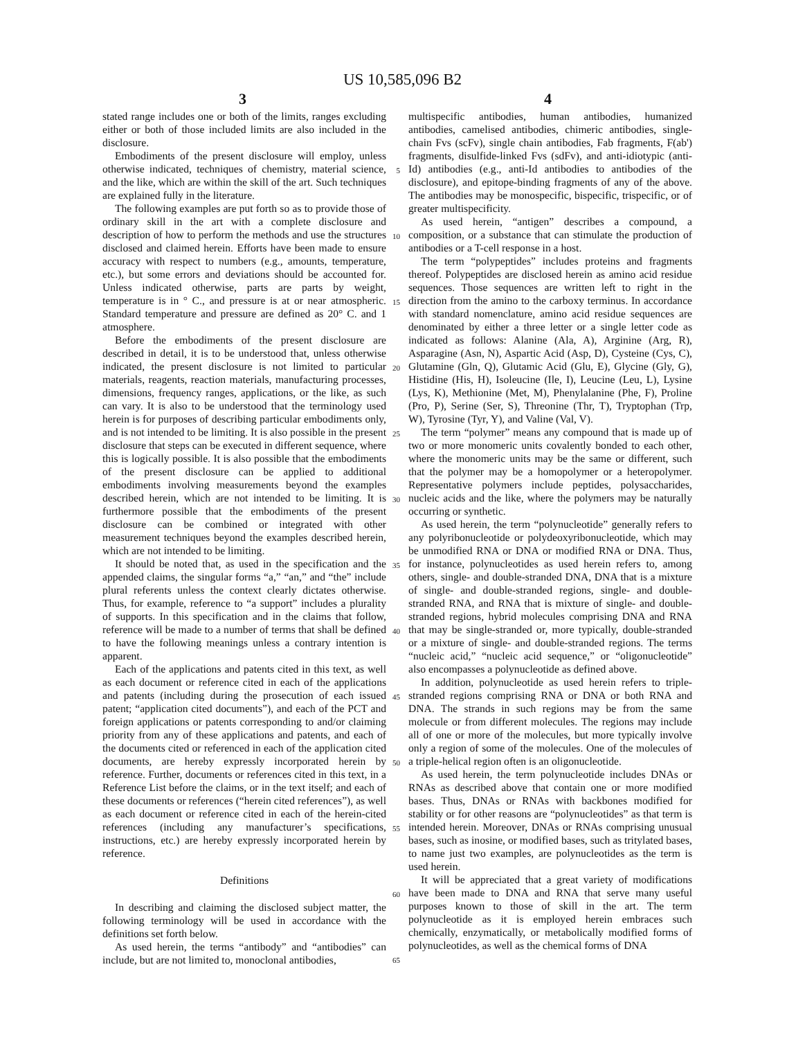US 10,585,096 B2
3 4
stated range includes one or both of the limits, ranges excluding either or both of those included limits are also included in the disclosure.
Embodiments of the present disclosure will employ, unless otherwise indicated, techniques of chemistry, material science, and the like, which are within the skill of the art. Such techniques are explained fully in the literature.
The following examples are put forth so as to provide those of ordinary skill in the art with a complete disclosure and description of how to perform the methods and use the structures disclosed and claimed herein. Efforts have been made to ensure accuracy with respect to numbers (e.g., amounts, temperature, etc.), but some errors and deviations should be accounted for. Unless indicated otherwise, parts are parts by weight, temperature is in ° C., and pressure is at or near atmospheric. Standard temperature and pressure are defined as 20° C. and 1 atmosphere.
Before the embodiments of the present disclosure are described in detail, it is to be understood that, unless otherwise indicated, the present disclosure is not limited to particular materials, reagents, reaction materials, manufacturing processes, dimensions, frequency ranges, applications, or the like, as such can vary. It is also to be understood that the terminology used herein is for purposes of describing particular embodiments only, and is not intended to be limiting. It is also possible in the present disclosure that steps can be executed in different sequence, where this is logically possible. It is also possible that the embodiments of the present disclosure can be applied to additional embodiments involving measurements beyond the examples described herein, which are not intended to be limiting. It is furthermore possible that the embodiments of the present disclosure can be combined or integrated with other measurement techniques beyond the examples described herein, which are not intended to be limiting.
It should be noted that, as used in the specification and the appended claims, the singular forms “a,” “an,” and “the” include plural referents unless the context clearly dictates otherwise. Thus, for example, reference to “a support” includes a plurality of supports. In this specification and in the claims that follow, reference will be made to a number of terms that shall be defined to have the following meanings unless a contrary intention is apparent.
Each of the applications and patents cited in this text, as well as each document or reference cited in each of the applications and patents (including during the prosecution of each issued patent; “application cited documents”), and each of the PCT and foreign applications or patents corresponding to and/or claiming priority from any of these applications and patents, and each of the documents cited or referenced in each of the application cited documents, are hereby expressly incorporated herein by reference. Further, documents or references cited in this text, in a Reference List before the claims, or in the text itself; and each of these documents or references (“herein cited references”), as well as each document or reference cited in each of the herein-cited references (including any manufacturer’s specifications, instructions, etc.) are hereby expressly incorporated herein by reference.
Definitions
In describing and claiming the disclosed subject matter, the following terminology will be used in accordance with the definitions set forth below.
As used herein, the terms “antibody” and “antibodies” can include, but are not limited to, monoclonal antibodies,
5
10
15
20
25
30
35
40
45
50
55
60
65
multispecific antibodies, human antibodies, humanized antibodies, camelised antibodies, chimeric antibodies, single-chain Fvs (scFv), single chain antibodies, Fab fragments, F(ab') fragments, disulfide-linked Fvs (sdFv), and anti-idiotypic (anti-Id) antibodies (e.g., anti-Id antibodies to antibodies of the disclosure), and epitope-binding fragments of any of the above. The antibodies may be monospecific, bispecific, trispecific, or of greater multispecificity.
As used herein, “antigen” describes a compound, a composition, or a substance that can stimulate the production of antibodies or a T-cell response in a host.
The term “polypeptides” includes proteins and fragments thereof. Polypeptides are disclosed herein as amino acid residue sequences. Those sequences are written left to right in the direction from the amino to the carboxy terminus. In accordance with standard nomenclature, amino acid residue sequences are denominated by either a three letter or a single letter code as indicated as follows: Alanine (Ala, A), Arginine (Arg, R), Asparagine (Asn, N), Aspartic Acid (Asp, D), Cysteine (Cys, C), Glutamine (Gln, Q), Glutamic Acid (Glu, E), Glycine (Gly, G), Histidine (His, H), Isoleucine (Ile, I), Leucine (Leu, L), Lysine (Lys, K), Methionine (Met, M), Phenylalanine (Phe, F), Proline (Pro, P), Serine (Ser, S), Threonine (Thr, T), Tryptophan (Trp, W), Tyrosine (Tyr, Y), and Valine (Val, V).
The term “polymer” means any compound that is made up of two or more monomeric units covalently bonded to each other, where the monomeric units may be the same or different, such that the polymer may be a homopolymer or a heteropolymer. Representative polymers include peptides, polysaccharides, nucleic acids and the like, where the polymers may be naturally occurring or synthetic.
As used herein, the term “polynucleotide” generally refers to any polyribonucleotide or polydeoxyribonucleotide, which may be unmodified RNA or DNA or modified RNA or DNA. Thus, for instance, polynucleotides as used herein refers to, among others, single- and double-stranded DNA, DNA that is a mixture of single- and double-stranded regions, single- and double-stranded RNA, and RNA that is mixture of single- and double-stranded regions, hybrid molecules comprising DNA and RNA that may be single-stranded or, more typically, double-stranded or a mixture of single- and double-stranded regions. The terms “nucleic acid,” “nucleic acid sequence,” or “oligonucleotide” also encompasses a polynucleotide as defined above.
In addition, polynucleotide as used herein refers to triple-stranded regions comprising RNA or DNA or both RNA and DNA. The strands in such regions may be from the same molecule or from different molecules. The regions may include all of one or more of the molecules, but more typically involve only a region of some of the molecules. One of the molecules of a triple-helical region often is an oligonucleotide.
As used herein, the term polynucleotide includes DNAs or RNAs as described above that contain one or more modified bases. Thus, DNAs or RNAs with backbones modified for stability or for other reasons are “polynucleotides” as that term is intended herein. Moreover, DNAs or RNAs comprising unusual bases, such as inosine, or modified bases, such as tritylated bases, to name just two examples, are polynucleotides as the term is used herein.
It will be appreciated that a great variety of modifications have been made to DNA and RNA that serve many useful purposes known to those of skill in the art. The term polynucleotide as it is employed herein embraces such chemically, enzymatically, or metabolically modified forms of polynucleotides, as well as the chemical forms of DNA